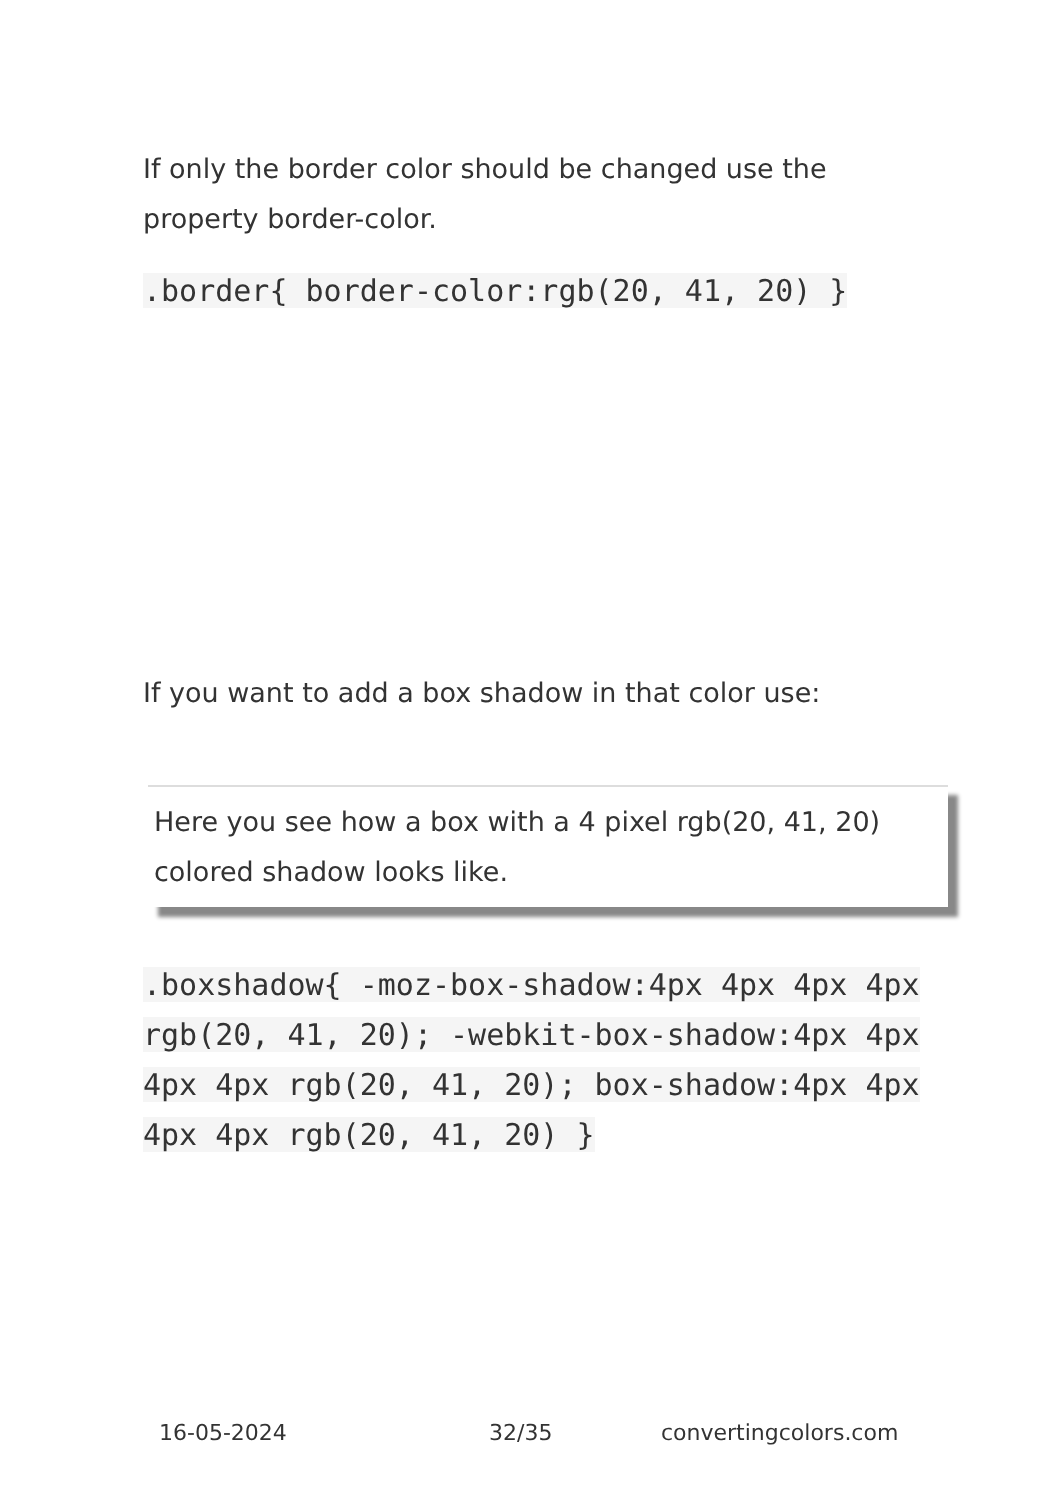If only the border color should be changed use the property border-color.
.border{ border-color:rgb(20, 41, 20) }
If you want to add a box shadow in that color use:
Here you see how a box with a 4 pixel rgb(20, 41, 20) colored shadow looks like.
.boxshadow{ -moz-box-shadow:4px 4px 4px 4px rgb(20, 41, 20); -webkit-box-shadow:4px 4px 4px 4px rgb(20, 41, 20); box-shadow:4px 4px 4px 4px rgb(20, 41, 20) }
16-05-2024 32/35 convertingcolors.com